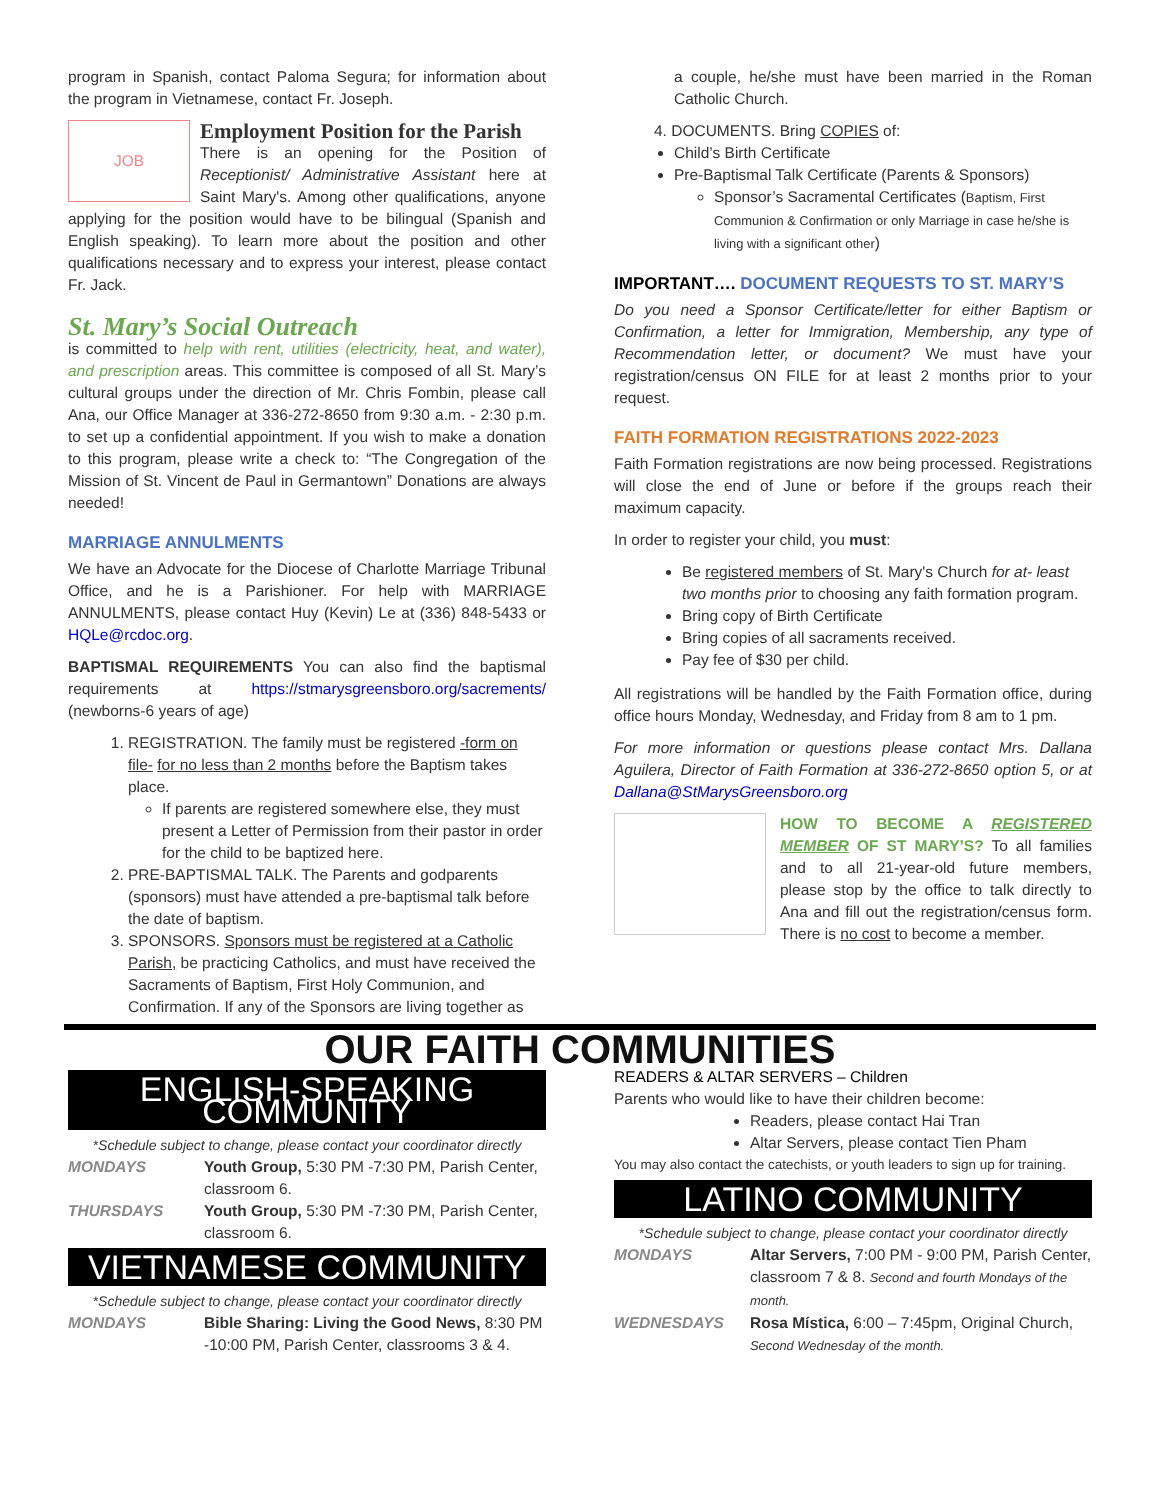program in Spanish, contact Paloma Segura; for information about the program in Vietnamese, contact Fr. Joseph.
JOB
Employment Position for the Parish
There is an opening for the Position of Receptionist/ Administrative Assistant here at Saint Mary's. Among other qualifications, anyone applying for the position would have to be bilingual (Spanish and English speaking). To learn more about the position and other qualifications necessary and to express your interest, please contact Fr. Jack.
St. Mary’s Social Outreach
is committed to help with rent, utilities (electricity, heat, and water), and prescription areas. This committee is composed of all St. Mary’s cultural groups under the direction of Mr. Chris Fombin, please call Ana, our Office Manager at 336-272-8650 from 9:30 a.m. - 2:30 p.m. to set up a confidential appointment. If you wish to make a donation to this program, please write a check to: “The Congregation of the Mission of St. Vincent de Paul in Germantown” Donations are always needed!
MARRIAGE ANNULMENTS
We have an Advocate for the Diocese of Charlotte Marriage Tribunal Office, and he is a Parishioner. For help with MARRIAGE ANNULMENTS, please contact Huy (Kevin) Le at (336) 848-5433 or HQLe@rcdoc.org.
BAPTISMAL REQUIREMENTS You can also find the baptismal requirements at https://stmarysgreensboro.org/sacrements/ (newborns-6 years of age)
1. REGISTRATION. The family must be registered -form on file- for no less than 2 months before the Baptism takes place.
If parents are registered somewhere else, they must present a Letter of Permission from their pastor in order for the child to be baptized here.
2. PRE-BAPTISMAL TALK. The Parents and godparents (sponsors) must have attended a pre-baptismal talk before the date of baptism.
3. SPONSORS. Sponsors must be registered at a Catholic Parish, be practicing Catholics, and must have received the Sacraments of Baptism, First Holy Communion, and Confirmation. If any of the Sponsors are living together as
a couple, he/she must have been married in the Roman Catholic Church.
4. DOCUMENTS. Bring COPIES of:
Child’s Birth Certificate
Pre-Baptismal Talk Certificate (Parents & Sponsors)
Sponsor’s Sacramental Certificates (Baptism, First Communion & Confirmation or only Marriage in case he/she is living with a significant other)
IMPORTANT…. DOCUMENT REQUESTS TO ST. MARY’S
Do you need a Sponsor Certificate/letter for either Baptism or Confirmation, a letter for Immigration, Membership, any type of Recommendation letter, or document? We must have your registration/census ON FILE for at least 2 months prior to your request.
FAITH FORMATION REGISTRATIONS 2022-2023
Faith Formation registrations are now being processed. Registrations will close the end of June or before if the groups reach their maximum capacity.
In order to register your child, you must:
Be registered members of St. Mary's Church for at- least two months prior to choosing any faith formation program.
Bring copy of Birth Certificate
Bring copies of all sacraments received.
Pay fee of $30 per child.
All registrations will be handled by the Faith Formation office, during office hours Monday, Wednesday, and Friday from 8 am to 1 pm.
For more information or questions please contact Mrs. Dallana Aguilera, Director of Faith Formation at 336-272-8650 option 5, or at Dallana@StMarysGreensboro.org
HOW TO BECOME A REGISTERED MEMBER OF ST MARY’S? To all families and to all 21-year-old future members, please stop by the office to talk directly to Ana and fill out the registration/census form. There is no cost to become a member.
OUR FAITH COMMUNITIES
ENGLISH-SPEAKING COMMUNITY
*Schedule subject to change, please contact your coordinator directly
| MONDAYS | Youth Group, 5:30 PM -7:30 PM, Parish Center, classroom 6. |
| THURSDAYS | Youth Group, 5:30 PM -7:30 PM, Parish Center, classroom 6. |
VIETNAMESE COMMUNITY
*Schedule subject to change, please contact your coordinator directly
| MONDAYS | Bible Sharing: Living the Good News, 8:30 PM -10:00 PM, Parish Center, classrooms 3 & 4. |
READERS & ALTAR SERVERS – Children
Parents who would like to have their children become:
Readers, please contact Hai Tran
Altar Servers, please contact Tien Pham
You may also contact the catechists, or youth leaders to sign up for training.
LATINO COMMUNITY
*Schedule subject to change, please contact your coordinator directly
| MONDAYS | Altar Servers, 7:00 PM - 9:00 PM, Parish Center, classroom 7 & 8. Second and fourth Mondays of the month. |
| WEDNESDAYS | Rosa Mística, 6:00 – 7:45pm, Original Church, Second Wednesday of the month. |